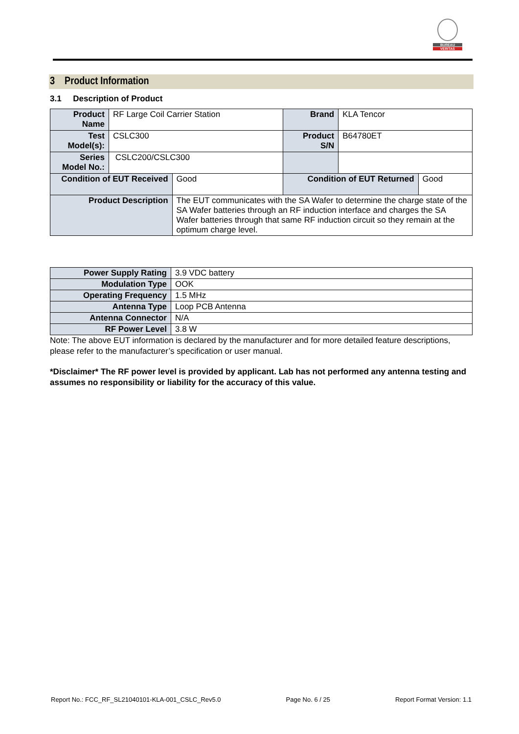BUREAU
VERITAS
3 Product Information
3.1 Description of Product
| Product Name | RF Large Coil Carrier Station | | Brand | KLA Tencor | |
| Test Model(s): | CSLC300 | | Product S/N | B64780ET | |
| Series Model No.: | CSLC200/CSLC300 | | | | |
| Condition of EUT Received | | Good | Condition of EUT Returned | | Good |
| Product Description | | The EUT communicates with the SA Wafer to determine the charge state of the SA Wafer batteries through an RF induction interface and charges the SA Wafer batteries through that same RF induction circuit so they remain at the optimum charge level. | | | |
| Power Supply Rating | 3.9 VDC battery |
| Modulation Type | OOK |
| Operating Frequency | 1.5 MHz |
| Antenna Type | Loop PCB Antenna |
| Antenna Connector | N/A |
| RF Power Level | 3.8 W |
Note: The above EUT information is declared by the manufacturer and for more detailed feature descriptions, please refer to the manufacturer’s specification or user manual.
*Disclaimer* The RF power level is provided by applicant. Lab has not performed any antenna testing and assumes no responsibility or liability for the accuracy of this value.
Report No.: FCC_RF_SL21040101-KLA-001_CSLC_Rev5.0 Page No. 6 / 25 Report Format Version: 1.1